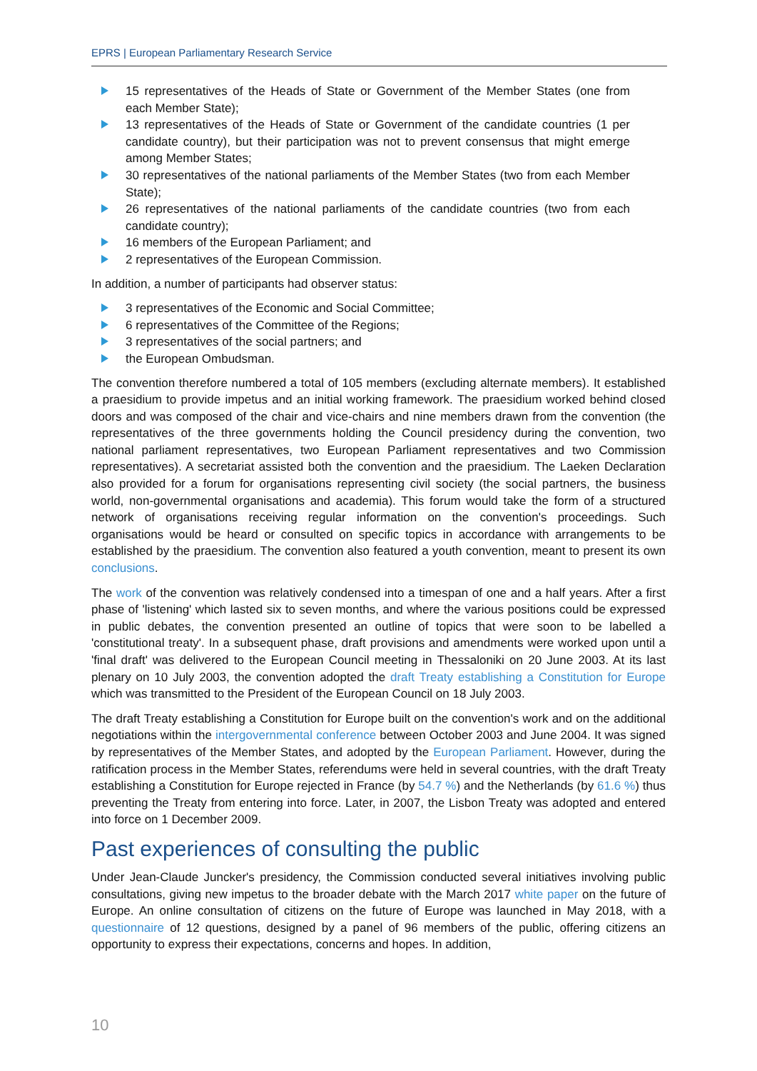EPRS | European Parliamentary Research Service
15 representatives of the Heads of State or Government of the Member States (one from each Member State);
13 representatives of the Heads of State or Government of the candidate countries (1 per candidate country), but their participation was not to prevent consensus that might emerge among Member States;
30 representatives of the national parliaments of the Member States (two from each Member State);
26 representatives of the national parliaments of the candidate countries (two from each candidate country);
16 members of the European Parliament; and
2 representatives of the European Commission.
In addition, a number of participants had observer status:
3 representatives of the Economic and Social Committee;
6 representatives of the Committee of the Regions;
3 representatives of the social partners; and
the European Ombudsman.
The convention therefore numbered a total of 105 members (excluding alternate members). It established a praesidium to provide impetus and an initial working framework. The praesidium worked behind closed doors and was composed of the chair and vice-chairs and nine members drawn from the convention (the representatives of the three governments holding the Council presidency during the convention, two national parliament representatives, two European Parliament representatives and two Commission representatives). A secretariat assisted both the convention and the praesidium. The Laeken Declaration also provided for a forum for organisations representing civil society (the social partners, the business world, non-governmental organisations and academia). This forum would take the form of a structured network of organisations receiving regular information on the convention's proceedings. Such organisations would be heard or consulted on specific topics in accordance with arrangements to be established by the praesidium. The convention also featured a youth convention, meant to present its own conclusions.
The work of the convention was relatively condensed into a timespan of one and a half years. After a first phase of 'listening' which lasted six to seven months, and where the various positions could be expressed in public debates, the convention presented an outline of topics that were soon to be labelled a 'constitutional treaty'. In a subsequent phase, draft provisions and amendments were worked upon until a 'final draft' was delivered to the European Council meeting in Thessaloniki on 20 June 2003. At its last plenary on 10 July 2003, the convention adopted the draft Treaty establishing a Constitution for Europe which was transmitted to the President of the European Council on 18 July 2003.
The draft Treaty establishing a Constitution for Europe built on the convention's work and on the additional negotiations within the intergovernmental conference between October 2003 and June 2004. It was signed by representatives of the Member States, and adopted by the European Parliament. However, during the ratification process in the Member States, referendums were held in several countries, with the draft Treaty establishing a Constitution for Europe rejected in France (by 54.7 %) and the Netherlands (by 61.6 %) thus preventing the Treaty from entering into force. Later, in 2007, the Lisbon Treaty was adopted and entered into force on 1 December 2009.
Past experiences of consulting the public
Under Jean-Claude Juncker's presidency, the Commission conducted several initiatives involving public consultations, giving new impetus to the broader debate with the March 2017 white paper on the future of Europe. An online consultation of citizens on the future of Europe was launched in May 2018, with a questionnaire of 12 questions, designed by a panel of 96 members of the public, offering citizens an opportunity to express their expectations, concerns and hopes. In addition,
10